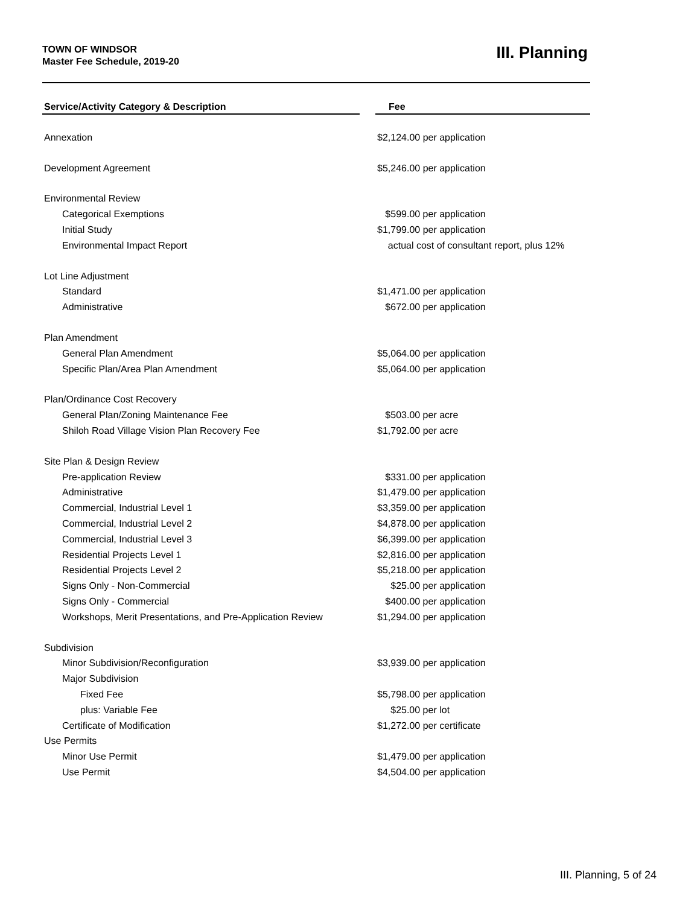TOWN OF WINDSOR
Master Fee Schedule, 2019-20
III. Planning
| Service/Activity Category & Description | | Fee |
| --- | --- | --- |
| Annexation | | $2,124.00 per application |
| Development Agreement | | $5,246.00 per application |
| Environmental Review | | |
| Categorical Exemptions | | $599.00 per application |
| Initial Study | | $1,799.00 per application |
| Environmental Impact Report | | actual cost of consultant report, plus 12% |
| Lot Line Adjustment | | |
| Standard | | $1,471.00 per application |
| Administrative | | $672.00 per application |
| Plan Amendment | | |
| General Plan Amendment | | $5,064.00 per application |
| Specific Plan/Area Plan Amendment | | $5,064.00 per application |
| Plan/Ordinance Cost Recovery | | |
| General Plan/Zoning Maintenance Fee | | $503.00 per acre |
| Shiloh Road Village Vision Plan Recovery Fee | | $1,792.00 per acre |
| Site Plan & Design Review | | |
| Pre-application Review | | $331.00 per application |
| Administrative | | $1,479.00 per application |
| Commercial, Industrial Level 1 | | $3,359.00 per application |
| Commercial, Industrial Level 2 | | $4,878.00 per application |
| Commercial, Industrial Level 3 | | $6,399.00 per application |
| Residential Projects Level 1 | | $2,816.00 per application |
| Residential Projects Level 2 | | $5,218.00 per application |
| Signs Only - Non-Commercial | | $25.00 per application |
| Signs Only - Commercial | | $400.00 per application |
| Workshops, Merit Presentations, and Pre-Application Review | | $1,294.00 per application |
| Subdivision | | |
| Minor Subdivision/Reconfiguration | | $3,939.00 per application |
| Major Subdivision | | |
| Fixed Fee | | $5,798.00 per application |
| plus: Variable Fee | | $25.00 per lot |
| Certificate of Modification | | $1,272.00 per certificate |
| Use Permits | | |
| Minor Use Permit | | $1,479.00 per application |
| Use Permit | | $4,504.00 per application |
III. Planning, 5 of 24